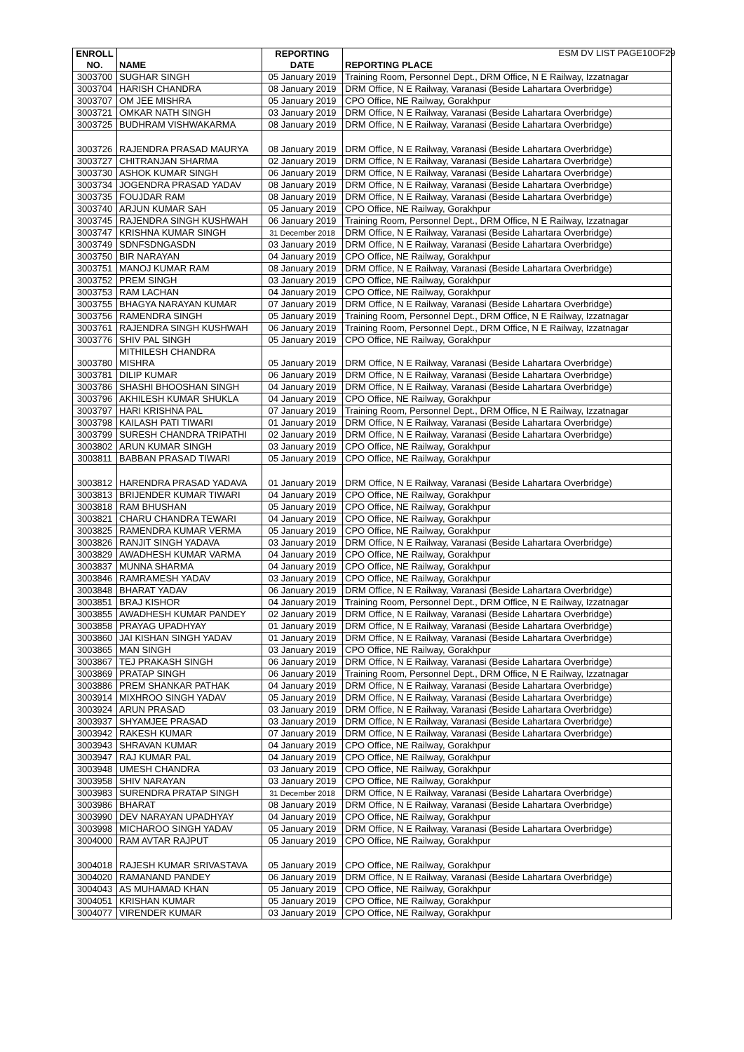ESM DV LIST PAGE10OF29
| ENROLL NO. | NAME | REPORTING DATE | REPORTING PLACE |
| --- | --- | --- | --- |
| 3003700 | SUGHAR SINGH | 05 January 2019 | Training Room, Personnel Dept., DRM Office, N E Railway, Izzatnagar |
| 3003704 | HARISH CHANDRA | 08 January 2019 | DRM Office, N E Railway, Varanasi (Beside Lahartara Overbridge) |
| 3003707 | OM JEE MISHRA | 05 January 2019 | CPO Office, NE Railway, Gorakhpur |
| 3003721 | OMKAR NATH SINGH | 03 January 2019 | DRM Office, N E Railway, Varanasi (Beside Lahartara Overbridge) |
| 3003725 | BUDHRAM VISHWAKARMA | 08 January 2019 | DRM Office, N E Railway, Varanasi (Beside Lahartara Overbridge) |
| 3003726 | RAJENDRA PRASAD MAURYA | 08 January 2019 | DRM Office, N E Railway, Varanasi (Beside Lahartara Overbridge) |
| 3003727 | CHITRANJAN SHARMA | 02 January 2019 | DRM Office, N E Railway, Varanasi (Beside Lahartara Overbridge) |
| 3003730 | ASHOK KUMAR SINGH | 06 January 2019 | DRM Office, N E Railway, Varanasi (Beside Lahartara Overbridge) |
| 3003734 | JOGENDRA PRASAD YADAV | 08 January 2019 | DRM Office, N E Railway, Varanasi (Beside Lahartara Overbridge) |
| 3003735 | FOUJDAR RAM | 08 January 2019 | DRM Office, N E Railway, Varanasi (Beside Lahartara Overbridge) |
| 3003740 | ARJUN KUMAR SAH | 05 January 2019 | CPO Office, NE Railway, Gorakhpur |
| 3003745 | RAJENDRA SINGH KUSHWAH | 06 January 2019 | Training Room, Personnel Dept., DRM Office, N E Railway, Izzatnagar |
| 3003747 | KRISHNA KUMAR SINGH | 31 December 2018 | DRM Office, N E Railway, Varanasi (Beside Lahartara Overbridge) |
| 3003749 | SDNFSDNGASDN | 03 January 2019 | DRM Office, N E Railway, Varanasi (Beside Lahartara Overbridge) |
| 3003750 | BIR NARAYAN | 04 January 2019 | CPO Office, NE Railway, Gorakhpur |
| 3003751 | MANOJ KUMAR RAM | 08 January 2019 | DRM Office, N E Railway, Varanasi (Beside Lahartara Overbridge) |
| 3003752 | PREM SINGH | 03 January 2019 | CPO Office, NE Railway, Gorakhpur |
| 3003753 | RAM LACHAN | 04 January 2019 | CPO Office, NE Railway, Gorakhpur |
| 3003755 | BHAGYA NARAYAN KUMAR | 07 January 2019 | DRM Office, N E Railway, Varanasi (Beside Lahartara Overbridge) |
| 3003756 | RAMENDRA SINGH | 05 January 2019 | Training Room, Personnel Dept., DRM Office, N E Railway, Izzatnagar |
| 3003761 | RAJENDRA SINGH KUSHWAH | 06 January 2019 | Training Room, Personnel Dept., DRM Office, N E Railway, Izzatnagar |
| 3003776 | SHIV PAL SINGH | 05 January 2019 | CPO Office, NE Railway, Gorakhpur |
| 3003780 | MITHILESH CHANDRA MISHRA | 05 January 2019 | DRM Office, N E Railway, Varanasi (Beside Lahartara Overbridge) |
| 3003781 | DILIP KUMAR | 06 January 2019 | DRM Office, N E Railway, Varanasi (Beside Lahartara Overbridge) |
| 3003786 | SHASHI BHOOSHAN SINGH | 04 January 2019 | DRM Office, N E Railway, Varanasi (Beside Lahartara Overbridge) |
| 3003796 | AKHILESH KUMAR SHUKLA | 04 January 2019 | CPO Office, NE Railway, Gorakhpur |
| 3003797 | HARI KRISHNA PAL | 07 January 2019 | Training Room, Personnel Dept., DRM Office, N E Railway, Izzatnagar |
| 3003798 | KAILASH PATI TIWARI | 01 January 2019 | DRM Office, N E Railway, Varanasi (Beside Lahartara Overbridge) |
| 3003799 | SURESH CHANDRA TRIPATHI | 02 January 2019 | DRM Office, N E Railway, Varanasi (Beside Lahartara Overbridge) |
| 3003802 | ARUN KUMAR SINGH | 03 January 2019 | CPO Office, NE Railway, Gorakhpur |
| 3003811 | BABBAN PRASAD TIWARI | 05 January 2019 | CPO Office, NE Railway, Gorakhpur |
| 3003812 | HARENDRA PRASAD YADAVA | 01 January 2019 | DRM Office, N E Railway, Varanasi (Beside Lahartara Overbridge) |
| 3003813 | BRIJENDER KUMAR TIWARI | 04 January 2019 | CPO Office, NE Railway, Gorakhpur |
| 3003818 | RAM BHUSHAN | 05 January 2019 | CPO Office, NE Railway, Gorakhpur |
| 3003821 | CHARU CHANDRA TEWARI | 04 January 2019 | CPO Office, NE Railway, Gorakhpur |
| 3003825 | RAMENDRA KUMAR VERMA | 05 January 2019 | CPO Office, NE Railway, Gorakhpur |
| 3003826 | RANJIT SINGH YADAVA | 03 January 2019 | DRM Office, N E Railway, Varanasi (Beside Lahartara Overbridge) |
| 3003829 | AWADHESH KUMAR VARMA | 04 January 2019 | CPO Office, NE Railway, Gorakhpur |
| 3003837 | MUNNA SHARMA | 04 January 2019 | CPO Office, NE Railway, Gorakhpur |
| 3003846 | RAMRAMESH YADAV | 03 January 2019 | CPO Office, NE Railway, Gorakhpur |
| 3003848 | BHARAT YADAV | 06 January 2019 | DRM Office, N E Railway, Varanasi (Beside Lahartara Overbridge) |
| 3003851 | BRAJ KISHOR | 04 January 2019 | Training Room, Personnel Dept., DRM Office, N E Railway, Izzatnagar |
| 3003855 | AWADHESH KUMAR PANDEY | 02 January 2019 | DRM Office, N E Railway, Varanasi (Beside Lahartara Overbridge) |
| 3003858 | PRAYAG UPADHYAY | 01 January 2019 | DRM Office, N E Railway, Varanasi (Beside Lahartara Overbridge) |
| 3003860 | JAI KISHAN SINGH YADAV | 01 January 2019 | DRM Office, N E Railway, Varanasi (Beside Lahartara Overbridge) |
| 3003865 | MAN SINGH | 03 January 2019 | CPO Office, NE Railway, Gorakhpur |
| 3003867 | TEJ PRAKASH SINGH | 06 January 2019 | DRM Office, N E Railway, Varanasi (Beside Lahartara Overbridge) |
| 3003869 | PRATAP SINGH | 06 January 2019 | Training Room, Personnel Dept., DRM Office, N E Railway, Izzatnagar |
| 3003886 | PREM SHANKAR PATHAK | 04 January 2019 | DRM Office, N E Railway, Varanasi (Beside Lahartara Overbridge) |
| 3003914 | MIXHROO SINGH YADAV | 05 January 2019 | DRM Office, N E Railway, Varanasi (Beside Lahartara Overbridge) |
| 3003924 | ARUN PRASAD | 03 January 2019 | DRM Office, N E Railway, Varanasi (Beside Lahartara Overbridge) |
| 3003937 | SHYAMJEE PRASAD | 03 January 2019 | DRM Office, N E Railway, Varanasi (Beside Lahartara Overbridge) |
| 3003942 | RAKESH KUMAR | 07 January 2019 | DRM Office, N E Railway, Varanasi (Beside Lahartara Overbridge) |
| 3003943 | SHRAVAN KUMAR | 04 January 2019 | CPO Office, NE Railway, Gorakhpur |
| 3003947 | RAJ KUMAR PAL | 04 January 2019 | CPO Office, NE Railway, Gorakhpur |
| 3003948 | UMESH CHANDRA | 03 January 2019 | CPO Office, NE Railway, Gorakhpur |
| 3003958 | SHIV NARAYAN | 03 January 2019 | CPO Office, NE Railway, Gorakhpur |
| 3003983 | SURENDRA PRATAP SINGH | 31 December 2018 | DRM Office, N E Railway, Varanasi (Beside Lahartara Overbridge) |
| 3003986 | BHARAT | 08 January 2019 | DRM Office, N E Railway, Varanasi (Beside Lahartara Overbridge) |
| 3003990 | DEV NARAYAN UPADHYAY | 04 January 2019 | CPO Office, NE Railway, Gorakhpur |
| 3003998 | MICHAROO SINGH YADAV | 05 January 2019 | DRM Office, N E Railway, Varanasi (Beside Lahartara Overbridge) |
| 3004000 | RAM AVTAR RAJPUT | 05 January 2019 | CPO Office, NE Railway, Gorakhpur |
| 3004018 | RAJESH KUMAR SRIVASTAVA | 05 January 2019 | CPO Office, NE Railway, Gorakhpur |
| 3004020 | RAMANAND PANDEY | 06 January 2019 | DRM Office, N E Railway, Varanasi (Beside Lahartara Overbridge) |
| 3004043 | AS MUHAMAD KHAN | 05 January 2019 | CPO Office, NE Railway, Gorakhpur |
| 3004051 | KRISHAN KUMAR | 05 January 2019 | CPO Office, NE Railway, Gorakhpur |
| 3004077 | VIRENDER KUMAR | 03 January 2019 | CPO Office, NE Railway, Gorakhpur |